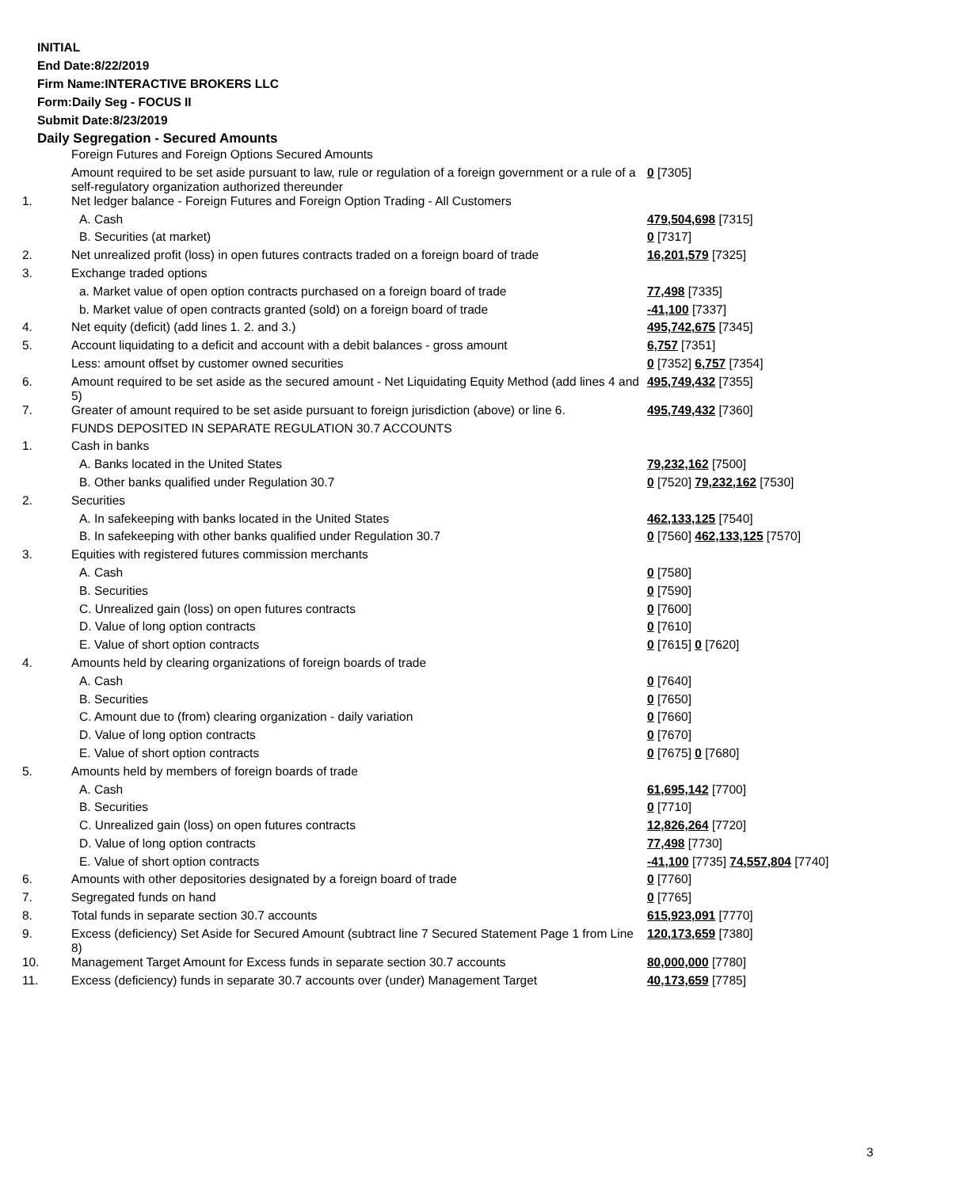INITIAL
End Date:8/22/2019
Firm Name:INTERACTIVE BROKERS LLC
Form:Daily Seg - FOCUS II
Submit Date:8/23/2019
Daily Segregation - Secured Amounts
| | Foreign Futures and Foreign Options Secured Amounts | |
| | Amount required to be set aside pursuant to law, rule or regulation of a foreign government or a rule of a self-regulatory organization authorized thereunder | 0 [7305] |
| 1. | Net ledger balance - Foreign Futures and Foreign Option Trading - All Customers | |
| | A. Cash | 479,504,698 [7315] |
| | B. Securities (at market) | 0 [7317] |
| 2. | Net unrealized profit (loss) in open futures contracts traded on a foreign board of trade | 16,201,579 [7325] |
| 3. | Exchange traded options | |
| | a. Market value of open option contracts purchased on a foreign board of trade | 77,498 [7335] |
| | b. Market value of open contracts granted (sold) on a foreign board of trade | -41,100 [7337] |
| 4. | Net equity (deficit) (add lines 1. 2. and 3.) | 495,742,675 [7345] |
| 5. | Account liquidating to a deficit and account with a debit balances - gross amount | 6,757 [7351] |
| | Less: amount offset by customer owned securities | 0 [7352] 6,757 [7354] |
| 6. | Amount required to be set aside as the secured amount - Net Liquidating Equity Method (add lines 4 and 5) | 495,749,432 [7355] |
| 7. | Greater of amount required to be set aside pursuant to foreign jurisdiction (above) or line 6. | 495,749,432 [7360] |
| | FUNDS DEPOSITED IN SEPARATE REGULATION 30.7 ACCOUNTS | |
| 1. | Cash in banks | |
| | A. Banks located in the United States | 79,232,162 [7500] |
| | B. Other banks qualified under Regulation 30.7 | 0 [7520] 79,232,162 [7530] |
| 2. | Securities | |
| | A. In safekeeping with banks located in the United States | 462,133,125 [7540] |
| | B. In safekeeping with other banks qualified under Regulation 30.7 | 0 [7560] 462,133,125 [7570] |
| 3. | Equities with registered futures commission merchants | |
| | A. Cash | 0 [7580] |
| | B. Securities | 0 [7590] |
| | C. Unrealized gain (loss) on open futures contracts | 0 [7600] |
| | D. Value of long option contracts | 0 [7610] |
| | E. Value of short option contracts | 0 [7615] 0 [7620] |
| 4. | Amounts held by clearing organizations of foreign boards of trade | |
| | A. Cash | 0 [7640] |
| | B. Securities | 0 [7650] |
| | C. Amount due to (from) clearing organization - daily variation | 0 [7660] |
| | D. Value of long option contracts | 0 [7670] |
| | E. Value of short option contracts | 0 [7675] 0 [7680] |
| 5. | Amounts held by members of foreign boards of trade | |
| | A. Cash | 61,695,142 [7700] |
| | B. Securities | 0 [7710] |
| | C. Unrealized gain (loss) on open futures contracts | 12,826,264 [7720] |
| | D. Value of long option contracts | 77,498 [7730] |
| | E. Value of short option contracts | -41,100 [7735] 74,557,804 [7740] |
| 6. | Amounts with other depositories designated by a foreign board of trade | 0 [7760] |
| 7. | Segregated funds on hand | 0 [7765] |
| 8. | Total funds in separate section 30.7 accounts | 615,923,091 [7770] |
| 9. | Excess (deficiency) Set Aside for Secured Amount (subtract line 7 Secured Statement Page 1 from Line 8) | 120,173,659 [7380] |
| 10. | Management Target Amount for Excess funds in separate section 30.7 accounts | 80,000,000 [7780] |
| 11. | Excess (deficiency) funds in separate 30.7 accounts over (under) Management Target | 40,173,659 [7785] |
3